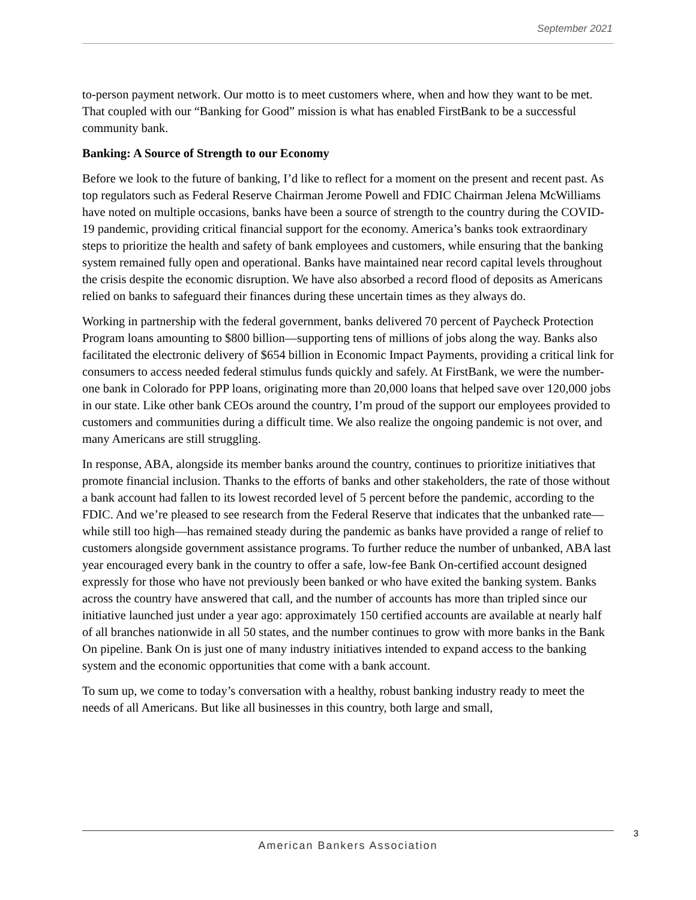September 2021
to-person payment network. Our motto is to meet customers where, when and how they want to be met. That coupled with our “Banking for Good” mission is what has enabled FirstBank to be a successful community bank.
Banking: A Source of Strength to our Economy
Before we look to the future of banking, I’d like to reflect for a moment on the present and recent past. As top regulators such as Federal Reserve Chairman Jerome Powell and FDIC Chairman Jelena McWilliams have noted on multiple occasions, banks have been a source of strength to the country during the COVID-19 pandemic, providing critical financial support for the economy. America’s banks took extraordinary steps to prioritize the health and safety of bank employees and customers, while ensuring that the banking system remained fully open and operational. Banks have maintained near record capital levels throughout the crisis despite the economic disruption. We have also absorbed a record flood of deposits as Americans relied on banks to safeguard their finances during these uncertain times as they always do.
Working in partnership with the federal government, banks delivered 70 percent of Paycheck Protection Program loans amounting to $800 billion—supporting tens of millions of jobs along the way. Banks also facilitated the electronic delivery of $654 billion in Economic Impact Payments, providing a critical link for consumers to access needed federal stimulus funds quickly and safely. At FirstBank, we were the number-one bank in Colorado for PPP loans, originating more than 20,000 loans that helped save over 120,000 jobs in our state. Like other bank CEOs around the country, I’m proud of the support our employees provided to customers and communities during a difficult time. We also realize the ongoing pandemic is not over, and many Americans are still struggling.
In response, ABA, alongside its member banks around the country, continues to prioritize initiatives that promote financial inclusion. Thanks to the efforts of banks and other stakeholders, the rate of those without a bank account had fallen to its lowest recorded level of 5 percent before the pandemic, according to the FDIC. And we’re pleased to see research from the Federal Reserve that indicates that the unbanked rate—while still too high—has remained steady during the pandemic as banks have provided a range of relief to customers alongside government assistance programs. To further reduce the number of unbanked, ABA last year encouraged every bank in the country to offer a safe, low-fee Bank On-certified account designed expressly for those who have not previously been banked or who have exited the banking system. Banks across the country have answered that call, and the number of accounts has more than tripled since our initiative launched just under a year ago: approximately 150 certified accounts are available at nearly half of all branches nationwide in all 50 states, and the number continues to grow with more banks in the Bank On pipeline. Bank On is just one of many industry initiatives intended to expand access to the banking system and the economic opportunities that come with a bank account.
To sum up, we come to today’s conversation with a healthy, robust banking industry ready to meet the needs of all Americans. But like all businesses in this country, both large and small,
3
American Bankers Association